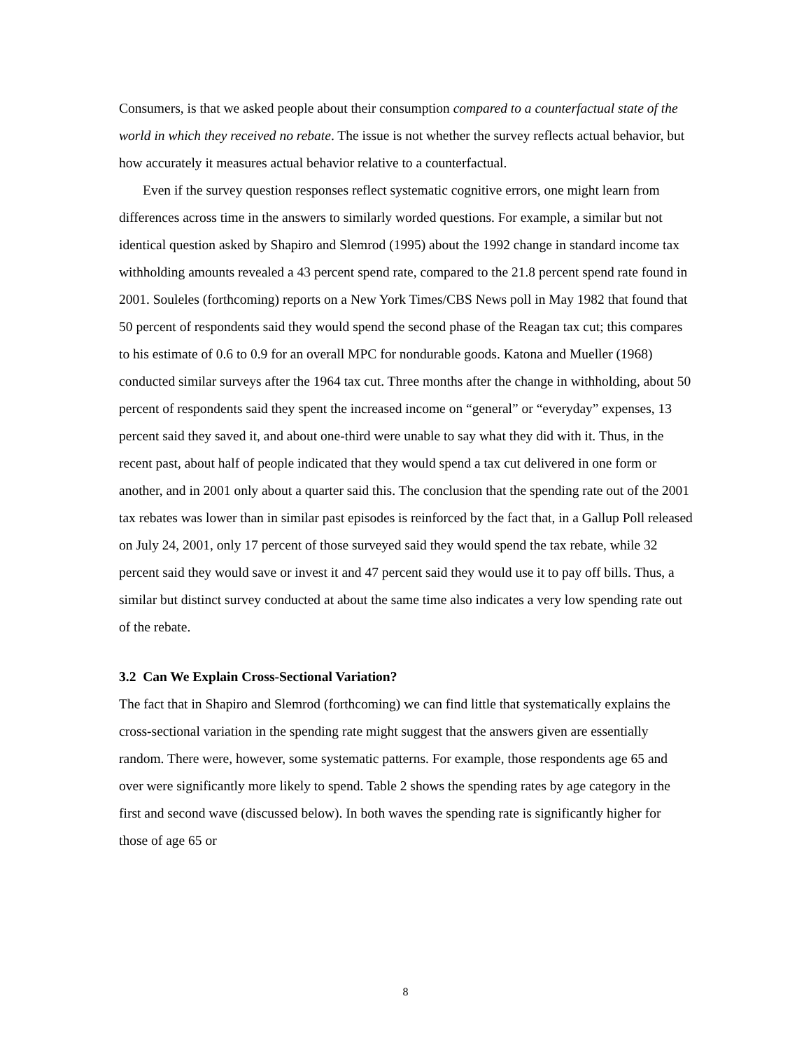Consumers, is that we asked people about their consumption compared to a counterfactual state of the world in which they received no rebate. The issue is not whether the survey reflects actual behavior, but how accurately it measures actual behavior relative to a counterfactual.
Even if the survey question responses reflect systematic cognitive errors, one might learn from differences across time in the answers to similarly worded questions. For example, a similar but not identical question asked by Shapiro and Slemrod (1995) about the 1992 change in standard income tax withholding amounts revealed a 43 percent spend rate, compared to the 21.8 percent spend rate found in 2001. Souleles (forthcoming) reports on a New York Times/CBS News poll in May 1982 that found that 50 percent of respondents said they would spend the second phase of the Reagan tax cut; this compares to his estimate of 0.6 to 0.9 for an overall MPC for nondurable goods. Katona and Mueller (1968) conducted similar surveys after the 1964 tax cut. Three months after the change in withholding, about 50 percent of respondents said they spent the increased income on “general” or “everyday” expenses, 13 percent said they saved it, and about one-third were unable to say what they did with it. Thus, in the recent past, about half of people indicated that they would spend a tax cut delivered in one form or another, and in 2001 only about a quarter said this. The conclusion that the spending rate out of the 2001 tax rebates was lower than in similar past episodes is reinforced by the fact that, in a Gallup Poll released on July 24, 2001, only 17 percent of those surveyed said they would spend the tax rebate, while 32 percent said they would save or invest it and 47 percent said they would use it to pay off bills. Thus, a similar but distinct survey conducted at about the same time also indicates a very low spending rate out of the rebate.
3.2 Can We Explain Cross-Sectional Variation?
The fact that in Shapiro and Slemrod (forthcoming) we can find little that systematically explains the cross-sectional variation in the spending rate might suggest that the answers given are essentially random. There were, however, some systematic patterns. For example, those respondents age 65 and over were significantly more likely to spend. Table 2 shows the spending rates by age category in the first and second wave (discussed below). In both waves the spending rate is significantly higher for those of age 65 or
8